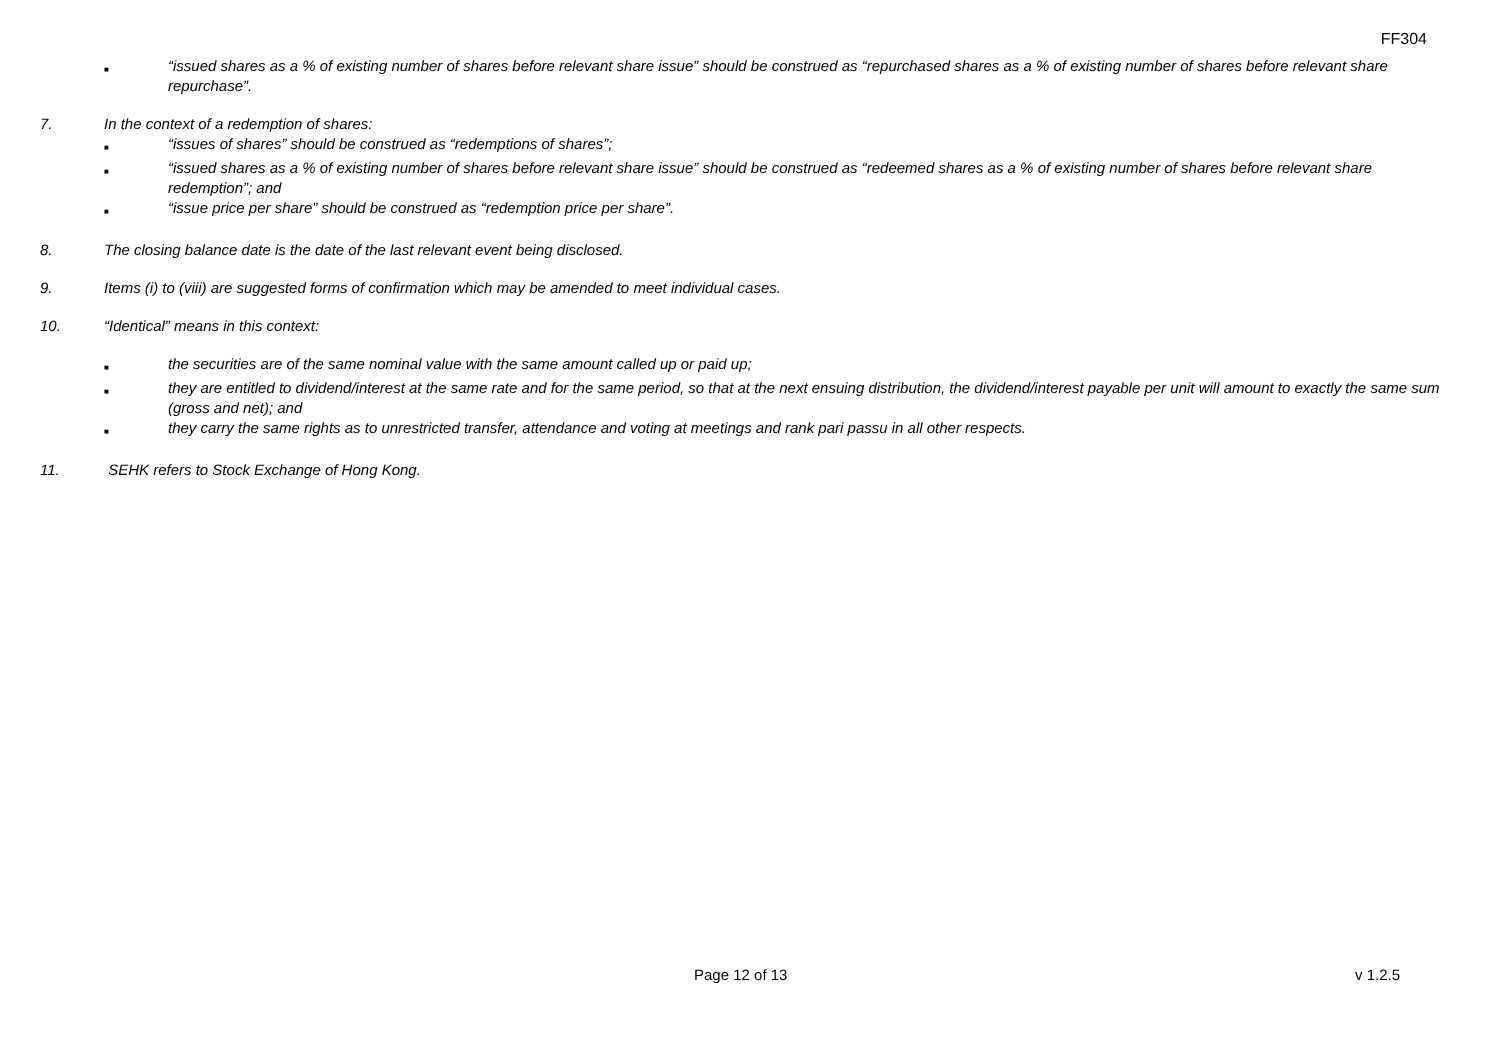FF304
■ “issued shares as a % of existing number of shares before relevant share issue” should be construed as “repurchased shares as a % of existing number of shares before relevant share repurchase”.
7. In the context of a redemption of shares:
■ “issues of shares” should be construed as “redemptions of shares”;
■ “issued shares as a % of existing number of shares before relevant share issue” should be construed as “redeemed shares as a % of existing number of shares before relevant share redemption”; and
■ “issue price per share” should be construed as “redemption price per share”.
8. The closing balance date is the date of the last relevant event being disclosed.
9. Items (i) to (viii) are suggested forms of confirmation which may be amended to meet individual cases.
10. “Identical” means in this context:
■ the securities are of the same nominal value with the same amount called up or paid up;
■ they are entitled to dividend/interest at the same rate and for the same period, so that at the next ensuing distribution, the dividend/interest payable per unit will amount to exactly the same sum (gross and net); and
■ they carry the same rights as to unrestricted transfer, attendance and voting at meetings and rank pari passu in all other respects.
11. SEHK refers to Stock Exchange of Hong Kong.
Page 12 of 13 v 1.2.5